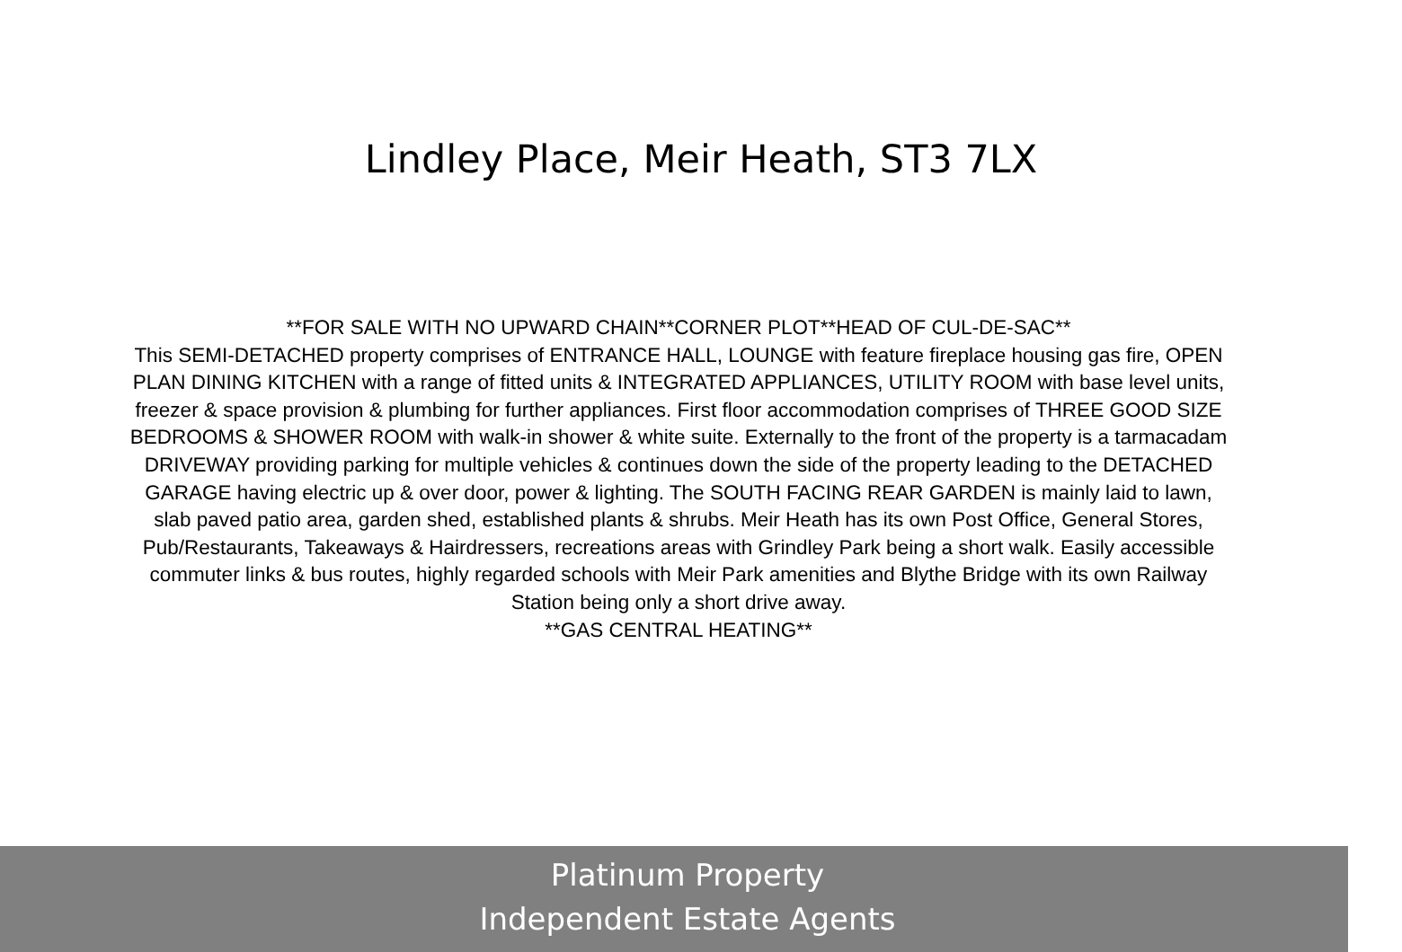Lindley Place, Meir Heath, ST3 7LX
**FOR SALE WITH NO UPWARD CHAIN**CORNER PLOT**HEAD OF CUL-DE-SAC**
This SEMI-DETACHED property comprises of ENTRANCE HALL, LOUNGE with feature fireplace housing gas fire, OPEN PLAN DINING KITCHEN with a range of fitted units & INTEGRATED APPLIANCES, UTILITY ROOM with base level units, freezer & space provision & plumbing for further appliances. First floor accommodation comprises of THREE GOOD SIZE BEDROOMS & SHOWER ROOM with walk-in shower & white suite. Externally to the front of the property is a tarmacadam DRIVEWAY providing parking for multiple vehicles & continues down the side of the property leading to the DETACHED GARAGE having electric up & over door, power & lighting. The SOUTH FACING REAR GARDEN is mainly laid to lawn, slab paved patio area, garden shed, established plants & shrubs. Meir Heath has its own Post Office, General Stores, Pub/Restaurants, Takeaways & Hairdressers, recreations areas with Grindley Park being a short walk. Easily accessible commuter links & bus routes, highly regarded schools with Meir Park amenities and Blythe Bridge with its own Railway Station being only a short drive away.
**GAS CENTRAL HEATING**
Platinum Property
Independent Estate Agents